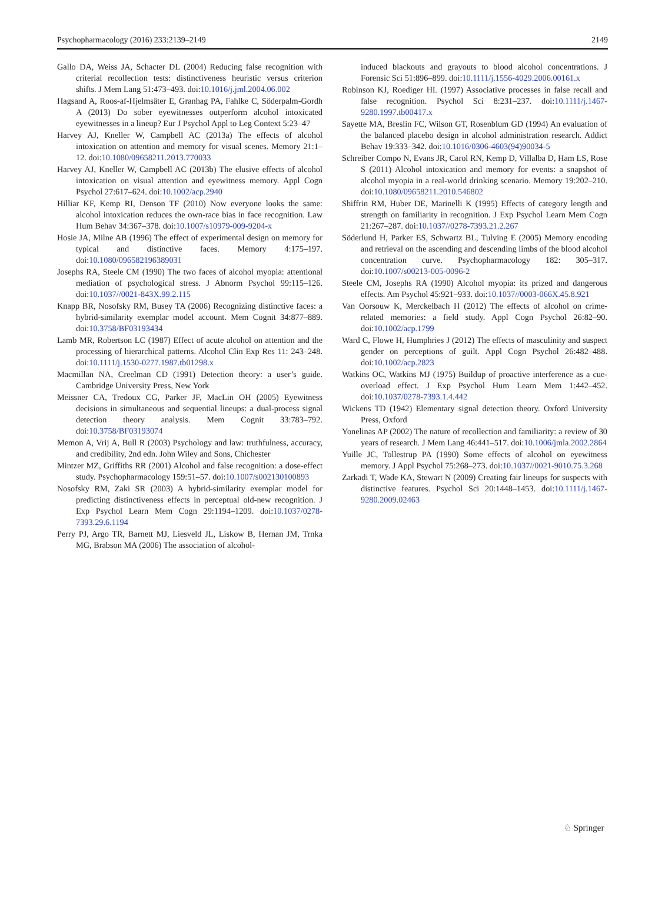Psychopharmacology (2016) 233:2139–2149 2149
Gallo DA, Weiss JA, Schacter DL (2004) Reducing false recognition with criterial recollection tests: distinctiveness heuristic versus criterion shifts. J Mem Lang 51:473–493. doi:10.1016/j.jml.2004.06.002
Hagsand A, Roos-af-Hjelmsäter E, Granhag PA, Fahlke C, Söderpalm-Gordh A (2013) Do sober eyewitnesses outperform alcohol intoxicated eyewitnesses in a lineup? Eur J Psychol Appl to Leg Context 5:23–47
Harvey AJ, Kneller W, Campbell AC (2013a) The effects of alcohol intoxication on attention and memory for visual scenes. Memory 21:1–12. doi:10.1080/09658211.2013.770033
Harvey AJ, Kneller W, Campbell AC (2013b) The elusive effects of alcohol intoxication on visual attention and eyewitness memory. Appl Cogn Psychol 27:617–624. doi:10.1002/acp.2940
Hilliar KF, Kemp RI, Denson TF (2010) Now everyone looks the same: alcohol intoxication reduces the own-race bias in face recognition. Law Hum Behav 34:367–378. doi:10.1007/s10979-009-9204-x
Hosie JA, Milne AB (1996) The effect of experimental design on memory for typical and distinctive faces. Memory 4:175–197. doi:10.1080/096582196389031
Josephs RA, Steele CM (1990) The two faces of alcohol myopia: attentional mediation of psychological stress. J Abnorm Psychol 99:115–126. doi:10.1037//0021-843X.99.2.115
Knapp BR, Nosofsky RM, Busey TA (2006) Recognizing distinctive faces: a hybrid-similarity exemplar model account. Mem Cognit 34:877–889. doi:10.3758/BF03193434
Lamb MR, Robertson LC (1987) Effect of acute alcohol on attention and the processing of hierarchical patterns. Alcohol Clin Exp Res 11: 243–248. doi:10.1111/j.1530-0277.1987.tb01298.x
Macmillan NA, Creelman CD (1991) Detection theory: a user’s guide. Cambridge University Press, New York
Meissner CA, Tredoux CG, Parker JF, MacLin OH (2005) Eyewitness decisions in simultaneous and sequential lineups: a dual-process signal detection theory analysis. Mem Cognit 33:783–792. doi:10.3758/BF03193074
Memon A, Vrij A, Bull R (2003) Psychology and law: truthfulness, accuracy, and credibility, 2nd edn. John Wiley and Sons, Chichester
Mintzer MZ, Griffiths RR (2001) Alcohol and false recognition: a dose-effect study. Psychopharmacology 159:51–57. doi:10.1007/s002130100893
Nosofsky RM, Zaki SR (2003) A hybrid-similarity exemplar model for predicting distinctiveness effects in perceptual old-new recognition. J Exp Psychol Learn Mem Cogn 29:1194–1209. doi:10.1037/0278-7393.29.6.1194
Perry PJ, Argo TR, Barnett MJ, Liesveld JL, Liskow B, Hernan JM, Trnka MG, Brabson MA (2006) The association of alcohol-
induced blackouts and grayouts to blood alcohol concentrations. J Forensic Sci 51:896–899. doi:10.1111/j.1556-4029.2006.00161.x
Robinson KJ, Roediger HL (1997) Associative processes in false recall and false recognition. Psychol Sci 8:231–237. doi:10.1111/j.1467-9280.1997.tb00417.x
Sayette MA, Breslin FC, Wilson GT, Rosenblum GD (1994) An evaluation of the balanced placebo design in alcohol administration research. Addict Behav 19:333–342. doi:10.1016/0306-4603(94)90034-5
Schreiber Compo N, Evans JR, Carol RN, Kemp D, Villalba D, Ham LS, Rose S (2011) Alcohol intoxication and memory for events: a snapshot of alcohol myopia in a real-world drinking scenario. Memory 19:202–210. doi:10.1080/09658211.2010.546802
Shiffrin RM, Huber DE, Marinelli K (1995) Effects of category length and strength on familiarity in recognition. J Exp Psychol Learn Mem Cogn 21:267–287. doi:10.1037//0278-7393.21.2.267
Söderlund H, Parker ES, Schwartz BL, Tulving E (2005) Memory encoding and retrieval on the ascending and descending limbs of the blood alcohol concentration curve. Psychopharmacology 182: 305–317. doi:10.1007/s00213-005-0096-2
Steele CM, Josephs RA (1990) Alcohol myopia: its prized and dangerous effects. Am Psychol 45:921–933. doi:10.1037//0003-066X.45.8.921
Van Oorsouw K, Merckelbach H (2012) The effects of alcohol on crime-related memories: a field study. Appl Cogn Psychol 26:82–90. doi:10.1002/acp.1799
Ward C, Flowe H, Humphries J (2012) The effects of masculinity and suspect gender on perceptions of guilt. Appl Cogn Psychol 26:482–488. doi:10.1002/acp.2823
Watkins OC, Watkins MJ (1975) Buildup of proactive interference as a cue-overload effect. J Exp Psychol Hum Learn Mem 1:442–452. doi:10.1037/0278-7393.1.4.442
Wickens TD (1942) Elementary signal detection theory. Oxford University Press, Oxford
Yonelinas AP (2002) The nature of recollection and familiarity: a review of 30 years of research. J Mem Lang 46:441–517. doi:10.1006/jmla.2002.2864
Yuille JC, Tollestrup PA (1990) Some effects of alcohol on eyewitness memory. J Appl Psychol 75:268–273. doi:10.1037//0021-9010.75.3.268
Zarkadi T, Wade KA, Stewart N (2009) Creating fair lineups for suspects with distinctive features. Psychol Sci 20:1448–1453. doi:10.1111/j.1467-9280.2009.02463
♘ Springer